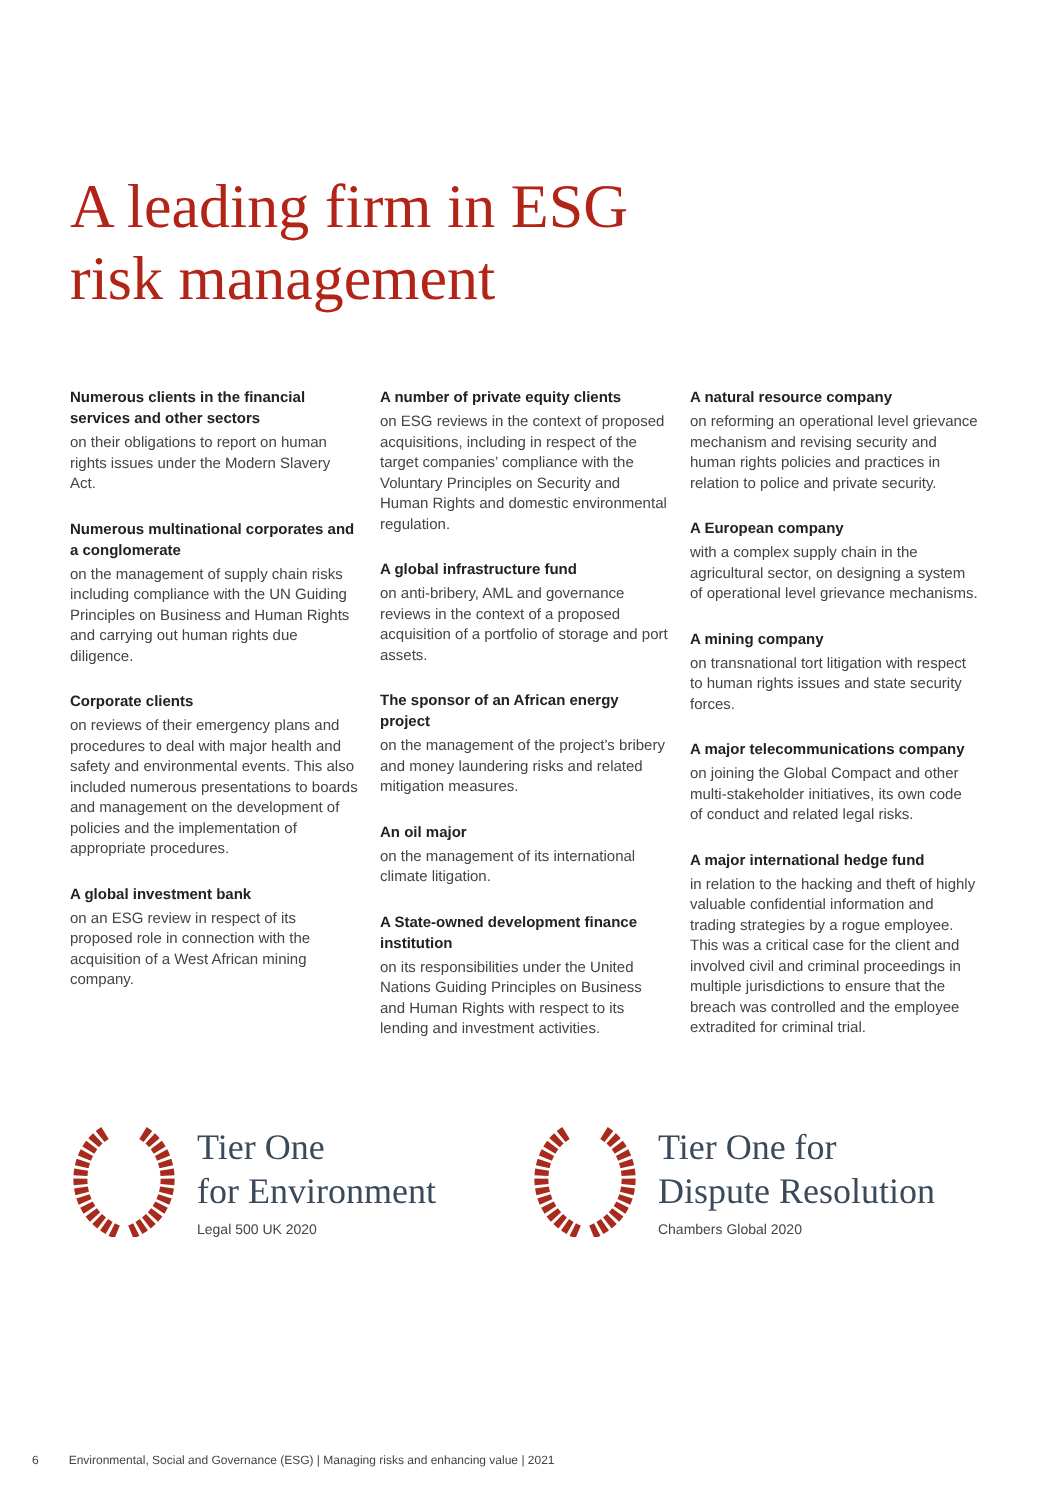A leading firm in ESG
risk management
Numerous clients in the financial services and other sectors
on their obligations to report on human rights issues under the Modern Slavery Act.
Numerous multinational corporates and a conglomerate
on the management of supply chain risks including compliance with the UN Guiding Principles on Business and Human Rights and carrying out human rights due diligence.
Corporate clients
on reviews of their emergency plans and procedures to deal with major health and safety and environmental events. This also included numerous presentations to boards and management on the development of policies and the implementation of appropriate procedures.
A global investment bank
on an ESG review in respect of its proposed role in connection with the acquisition of a West African mining company.
A number of private equity clients
on ESG reviews in the context of proposed acquisitions, including in respect of the target companies’ compliance with the Voluntary Principles on Security and Human Rights and domestic environmental regulation.
A global infrastructure fund
on anti-bribery, AML and governance reviews in the context of a proposed acquisition of a portfolio of storage and port assets.
The sponsor of an African energy project
on the management of the project’s bribery and money laundering risks and related mitigation measures.
An oil major
on the management of its international climate litigation.
A State-owned development finance institution
on its responsibilities under the United Nations Guiding Principles on Business and Human Rights with respect to its lending and investment activities.
A natural resource company
on reforming an operational level grievance mechanism and revising security and human rights policies and practices in relation to police and private security.
A European company
with a complex supply chain in the agricultural sector, on designing a system of operational level grievance mechanisms.
A mining company
on transnational tort litigation with respect to human rights issues and state security forces.
A major telecommunications company
on joining the Global Compact and other multi-stakeholder initiatives, its own code of conduct and related legal risks.
A major international hedge fund
in relation to the hacking and theft of highly valuable confidential information and trading strategies by a rogue employee. This was a critical case for the client and involved civil and criminal proceedings in multiple jurisdictions to ensure that the breach was controlled and the employee extradited for criminal trial.
Tier One
for Environment
Legal 500 UK 2020
Tier One for
Dispute Resolution
Chambers Global 2020
6 Environmental, Social and Governance (ESG) | Managing risks and enhancing value | 2021